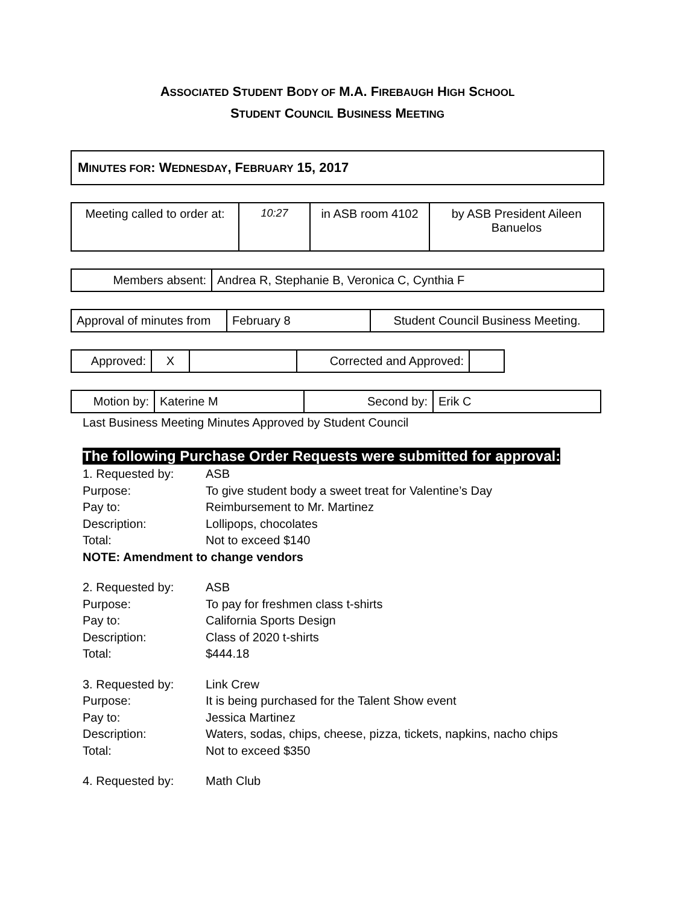ASSOCIATED STUDENT BODY OF M.A. FIREBAUGH HIGH SCHOOL
STUDENT COUNCIL BUSINESS MEETING
MINUTES FOR: WEDNESDAY, FEBRUARY 15, 2017
| Meeting called to order at: | 10:27 | in ASB room 4102 | by ASB President Aileen Banuelos |
| Members absent: | Andrea R, Stephanie B, Veronica C, Cynthia F |
| Approval of minutes from | February 8 | Student Council Business Meeting. |
| Approved: | X | | Corrected and Approved: | |
| Motion by: | Katerine M | Second by: | Erik C |
Last Business Meeting Minutes Approved by Student Council
The following Purchase Order Requests were submitted for approval:
1. Requested by: ASB
Purpose: To give student body a sweet treat for Valentine’s Day
Pay to: Reimbursement to Mr. Martinez
Description: Lollipops, chocolates
Total: Not to exceed $140
NOTE: Amendment to change vendors
2. Requested by: ASB
Purpose: To pay for freshmen class t-shirts
Pay to: California Sports Design
Description: Class of 2020 t-shirts
Total: $444.18
3. Requested by: Link Crew
Purpose: It is being purchased for the Talent Show event
Pay to: Jessica Martinez
Description: Waters, sodas, chips, cheese, pizza, tickets, napkins, nacho chips
Total: Not to exceed $350
4. Requested by: Math Club